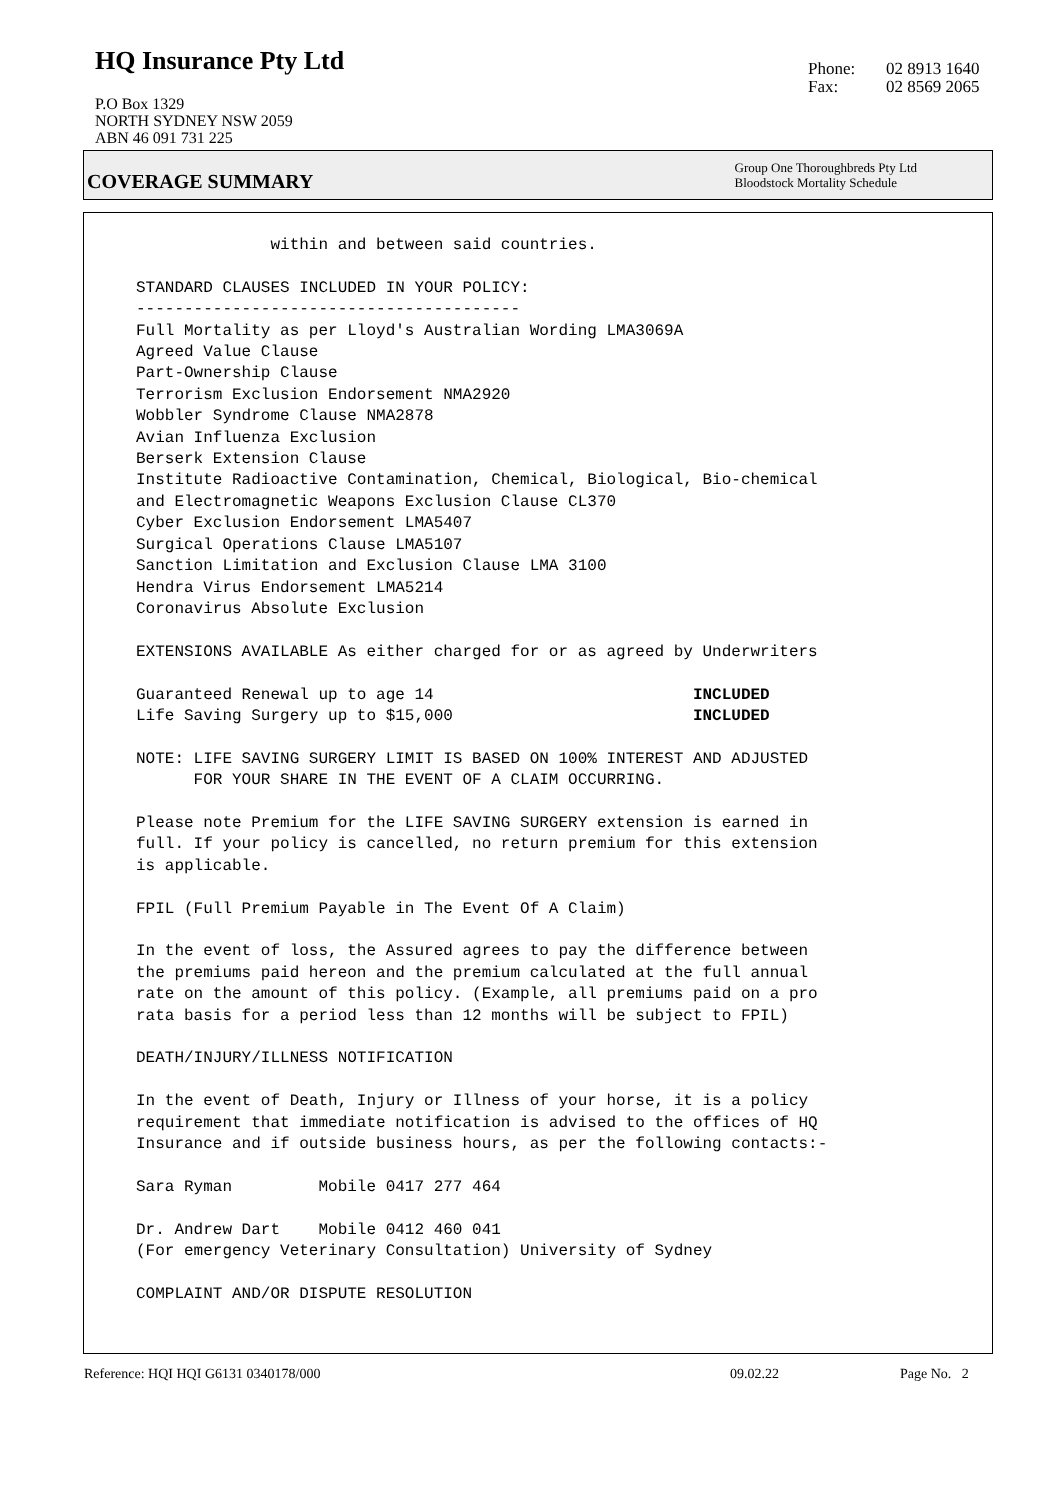HQ Insurance Pty Ltd
P.O Box 1329
NORTH SYDNEY NSW 2059
ABN 46 091 731 225
Phone: 02 8913 1640
Fax: 02 8569 2065
COVERAGE SUMMARY
Group One Thoroughbreds Pty Ltd
Bloodstock Mortality Schedule
              within and between said countries.

STANDARD CLAUSES INCLUDED IN YOUR POLICY:
----------------------------------------
Full Mortality as per Lloyd's Australian Wording LMA3069A
Agreed Value Clause
Part-Ownership Clause
Terrorism Exclusion Endorsement NMA2920
Wobbler Syndrome Clause NMA2878
Avian Influenza Exclusion
Berserk Extension Clause
Institute Radioactive Contamination, Chemical, Biological, Bio-chemical
and Electromagnetic Weapons Exclusion Clause CL370
Cyber Exclusion Endorsement LMA5407
Surgical Operations Clause LMA5107
Sanction Limitation and Exclusion Clause LMA 3100
Hendra Virus Endorsement LMA5214
Coronavirus Absolute Exclusion

EXTENSIONS AVAILABLE As either charged for or as agreed by Underwriters

Guaranteed Renewal up to age 14                           INCLUDED
Life Saving Surgery up to $15,000                         INCLUDED

NOTE: LIFE SAVING SURGERY LIMIT IS BASED ON 100% INTEREST AND ADJUSTED
      FOR YOUR SHARE IN THE EVENT OF A CLAIM OCCURRING.

Please note Premium for the LIFE SAVING SURGERY extension is earned in
full. If your policy is cancelled, no return premium for this extension
is applicable.

FPIL (Full Premium Payable in The Event Of A Claim)

In the event of loss, the Assured agrees to pay the difference between
the premiums paid hereon and the premium calculated at the full annual
rate on the amount of this policy. (Example, all premiums paid on a pro
rata basis for a period less than 12 months will be subject to FPIL)

DEATH/INJURY/ILLNESS NOTIFICATION

In the event of Death, Injury or Illness of your horse, it is a policy
requirement that immediate notification is advised to the offices of HQ
Insurance and if outside business hours, as per the following contacts:-

Sara Ryman         Mobile 0417 277 464

Dr. Andrew Dart    Mobile 0412 460 041
(For emergency Veterinary Consultation) University of Sydney

COMPLAINT AND/OR DISPUTE RESOLUTION
Reference: HQI HQI G6131 0340178/000 09.02.22 Page No. 2